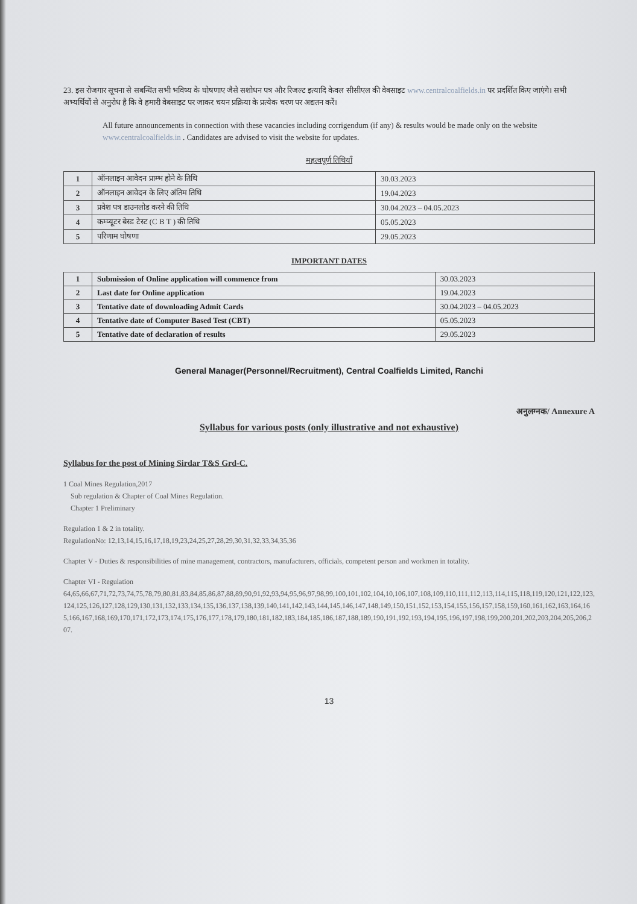23. इस रोजगार सूचना से सबन्धित सभी भविष्य के घोषणाए जैसे सशोधन पत्र और रिजल्ट इत्यादि केवल सीसीएल की वेबसाइट www.centralcoalfields.in पर प्रदर्शित किए जाएंगे। सभी अभ्यर्थियों से अनुरोध है कि वे हमारी वेबसाइट पर जाकर चयन प्रक्रिया के प्रत्येक चरण पर अद्यतन करें।
All future announcements in connection with these vacancies including corrigendum (if any) & results would be made only on the website www.centralcoalfields.in . Candidates are advised to visit the website for updates.
महत्वपूर्ण तिथियाँ
| 1 | ऑनलाइन आवेदन प्राम्भ होने के तिथि | 30.03.2023 |
| 2 | ऑनलाइन आवेदन के लिए अंतिम तिथि | 19.04.2023 |
| 3 | प्रवेश पत्र डाउनलोड करने की तिथि | 30.04.2023 – 04.05.2023 |
| 4 | कम्प्यूटर बेस्ड टेस्ट (C B T ) की तिथि | 05.05.2023 |
| 5 | परिणाम घोषणा | 29.05.2023 |
IMPORTANT DATES
| 1 | Submission of Online application will commence from | 30.03.2023 |
| 2 | Last date for Online application | 19.04.2023 |
| 3 | Tentative date of downloading Admit Cards | 30.04.2023 – 04.05.2023 |
| 4 | Tentative date of Computer Based Test (CBT) | 05.05.2023 |
| 5 | Tentative date of declaration of results | 29.05.2023 |
General Manager(Personnel/Recruitment), Central Coalfields Limited, Ranchi
अनुलग्नक/ Annexure A
Syllabus for various posts (only illustrative and not exhaustive)
Syllabus for the post of Mining Sirdar T&S Grd-C.
1 Coal Mines Regulation,2017
Sub regulation & Chapter of Coal Mines Regulation.
Chapter 1 Preliminary
Regulation 1 & 2 in totality.
RegulationNo: 12,13,14,15,16,17,18,19,23,24,25,27,28,29,30,31,32,33,34,35,36
Chapter V - Duties & responsibilities of mine management, contractors, manufacturers, officials, competent person and workmen in totality.
Chapter VI - Regulation
64,65,66,67,71,72,73,74,75,78,79,80,81,83,84,85,86,87,88,89,90,91,92,93,94,95,96,97,98,99,100,101,102,104,10,106,107,108,109,110,111,112,113,114,115,118,119,120,121,122,123,124,125,126,127,128,129,130,131,132,133,134,135,136,137,138,139,140,141,142,143,144,145,146,147,148,149,150,151,152,153,154,155,156,157,158,159,160,161,162,163,164,165,166,167,168,169,170,171,172,173,174,175,176,177,178,179,180,181,182,183,184,185,186,187,188,189,190,191,192,193,194,195,196,197,198,199,200,201,202,203,204,205,206,207.
13